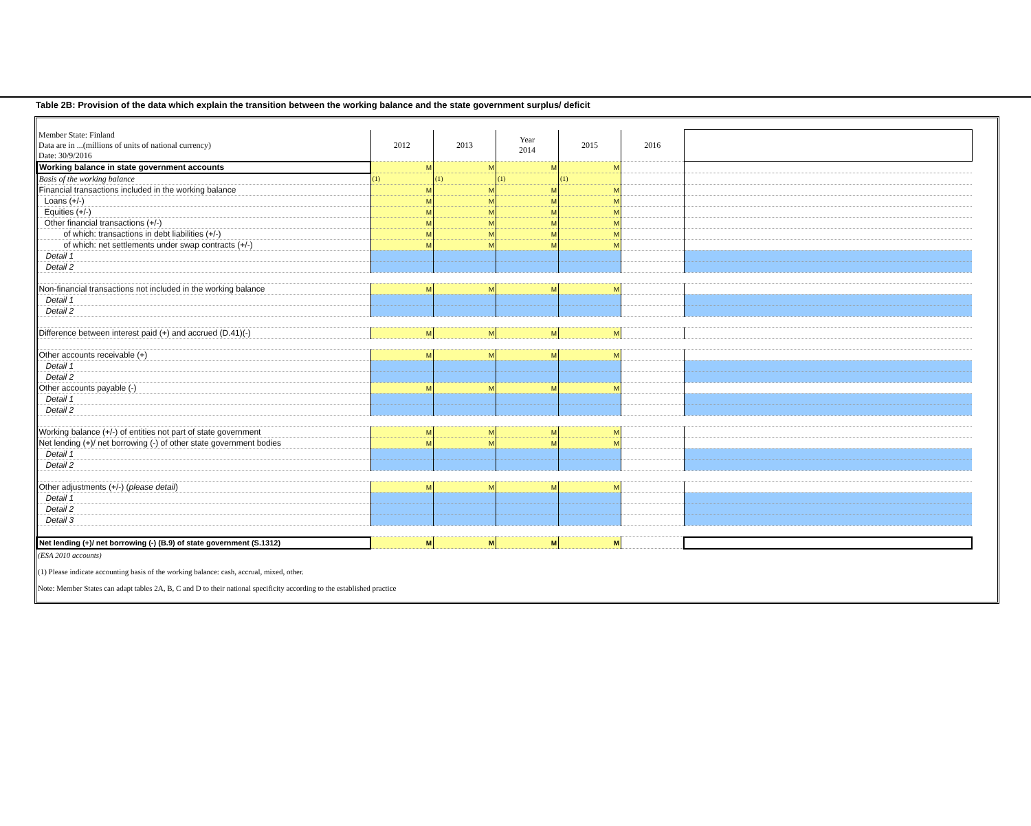Table 2B: Provision of the data which explain the transition between the working balance and the state government surplus/ deficit
| Member State: Finland Data are in ...(millions of units of national currency) Date: 30/9/2016 | 2012 | 2013 | Year 2014 | 2015 | 2016 | |
| Working balance in state government accounts | M | M | M | M | | |
| Basis of the working balance | (1) | (1) | (1) | (1) | | |
| Financial transactions included in the working balance | M | M | M | M | | |
| Loans (+/-) | M | M | M | M | | |
| Equities (+/-) | M | M | M | M | | |
| Other financial transactions (+/-) | M | M | M | M | | |
| of which: transactions in debt liabilities (+/-) | M | M | M | M | | |
| of which: net settlements under swap contracts (+/-) | M | M | M | M | | |
| Detail 1 | | | | | | |
| Detail 2 | | | | | | |
| Non-financial transactions not included in the working balance | M | M | M | M | | |
| Detail 1 | | | | | | |
| Detail 2 | | | | | | |
| Difference between interest paid (+) and accrued (D.41)(-) | M | M | M | M | | |
| Other accounts receivable (+) | M | M | M | M | | |
| Detail 1 | | | | | | |
| Detail 2 | | | | | | |
| Other accounts payable (-) | M | M | M | M | | |
| Detail 1 | | | | | | |
| Detail 2 | | | | | | |
| Working balance (+/-) of entities not part of state government | M | M | M | M | | |
| Net lending (+)/ net borrowing (-) of other state government bodies | M | M | M | M | | |
| Detail 1 | | | | | | |
| Detail 2 | | | | | | |
| Other adjustments (+/-) ( please detail ) | M | M | M | M | | |
| Detail 1 | | | | | | |
| Detail 2 | | | | | | |
| Detail 3 | | | | | | |
| Net lending (+)/ net borrowing (-) (B.9) of state government (S.1312) | M | M | M | M | | |
(ESA 2010 accounts)
(1) Please indicate accounting basis of the working balance: cash, accrual, mixed, other.
Note: Member States can adapt tables 2A, B, C and D to their national specificity according to the established practice